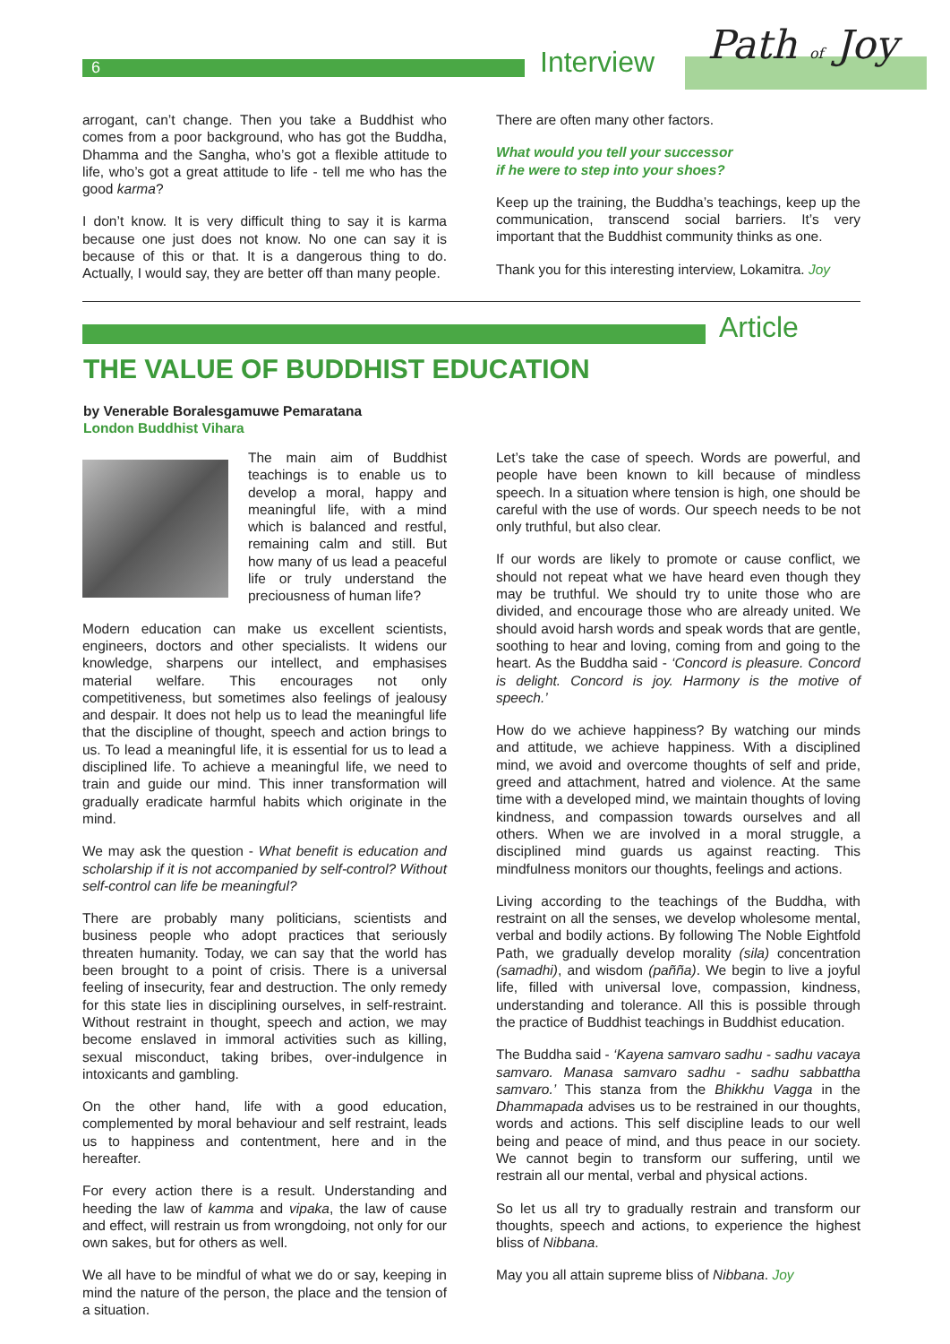6 Interview Path of Joy
arrogant, can’t change. Then you take a Buddhist who comes from a poor background, who has got the Buddha, Dhamma and the Sangha, who’s got a flexible attitude to life, who’s got a great attitude to life - tell me who has the good karma?
I don’t know. It is very difficult thing to say it is karma because one just does not know. No one can say it is because of this or that. It is a dangerous thing to do. Actually, I would say, they are better off than many people.
There are often many other factors.
What would you tell your successor
if he were to step into your shoes?
Keep up the training, the Buddha’s teachings, keep up the communication, transcend social barriers. It’s very important that the Buddhist community thinks as one.
Thank you for this interesting interview, Lokamitra. Joy
Article
THE VALUE OF BUDDHIST EDUCATION
by Venerable Boralesgamuwe Pemaratana
London Buddhist Vihara
The main aim of Buddhist teachings is to enable us to develop a moral, happy and meaningful life, with a mind which is balanced and restful, remaining calm and still. But how many of us lead a peaceful life or truly understand the preciousness of human life?
Modern education can make us excellent scientists, engineers, doctors and other specialists. It widens our knowledge, sharpens our intellect, and emphasises material welfare. This encourages not only competitiveness, but sometimes also feelings of jealousy and despair. It does not help us to lead the meaningful life that the discipline of thought, speech and action brings to us. To lead a meaningful life, it is essential for us to lead a disciplined life. To achieve a meaningful life, we need to train and guide our mind. This inner transformation will gradually eradicate harmful habits which originate in the mind.
We may ask the question - What benefit is education and scholarship if it is not accompanied by self-control? Without self-control can life be meaningful?
There are probably many politicians, scientists and business people who adopt practices that seriously threaten humanity. Today, we can say that the world has been brought to a point of crisis. There is a universal feeling of insecurity, fear and destruction. The only remedy for this state lies in disciplining ourselves, in self-restraint. Without restraint in thought, speech and action, we may become enslaved in immoral activities such as killing, sexual misconduct, taking bribes, over-indulgence in intoxicants and gambling.
On the other hand, life with a good education, complemented by moral behaviour and self restraint, leads us to happiness and contentment, here and in the hereafter.
For every action there is a result. Understanding and heeding the law of kamma and vipaka, the law of cause and effect, will restrain us from wrongdoing, not only for our own sakes, but for others as well.
We all have to be mindful of what we do or say, keeping in mind the nature of the person, the place and the tension of a situation.
Let’s take the case of speech. Words are powerful, and people have been known to kill because of mindless speech. In a situation where tension is high, one should be careful with the use of words. Our speech needs to be not only truthful, but also clear.
If our words are likely to promote or cause conflict, we should not repeat what we have heard even though they may be truthful. We should try to unite those who are divided, and encourage those who are already united. We should avoid harsh words and speak words that are gentle, soothing to hear and loving, coming from and going to the heart. As the Buddha said - ‘Concord is pleasure. Concord is delight. Concord is joy. Harmony is the motive of speech.’
How do we achieve happiness? By watching our minds and attitude, we achieve happiness. With a disciplined mind, we avoid and overcome thoughts of self and pride, greed and attachment, hatred and violence. At the same time with a developed mind, we maintain thoughts of loving kindness, and compassion towards ourselves and all others. When we are involved in a moral struggle, a disciplined mind guards us against reacting. This mindfulness monitors our thoughts, feelings and actions.
Living according to the teachings of the Buddha, with restraint on all the senses, we develop wholesome mental, verbal and bodily actions. By following The Noble Eightfold Path, we gradually develop morality (sila) concentration (samadhi), and wisdom (pañña). We begin to live a joyful life, filled with universal love, compassion, kindness, understanding and tolerance. All this is possible through the practice of Buddhist teachings in Buddhist education.
The Buddha said - ‘Kayena samvaro sadhu - sadhu vacaya samvaro. Manasa samvaro sadhu - sadhu sabbattha samvaro.’ This stanza from the Bhikkhu Vagga in the Dhammapada advises us to be restrained in our thoughts, words and actions. This self discipline leads to our well being and peace of mind, and thus peace in our society. We cannot begin to transform our suffering, until we restrain all our mental, verbal and physical actions.
So let us all try to gradually restrain and transform our thoughts, speech and actions, to experience the highest bliss of Nibbana.
May you all attain supreme bliss of Nibbana. Joy